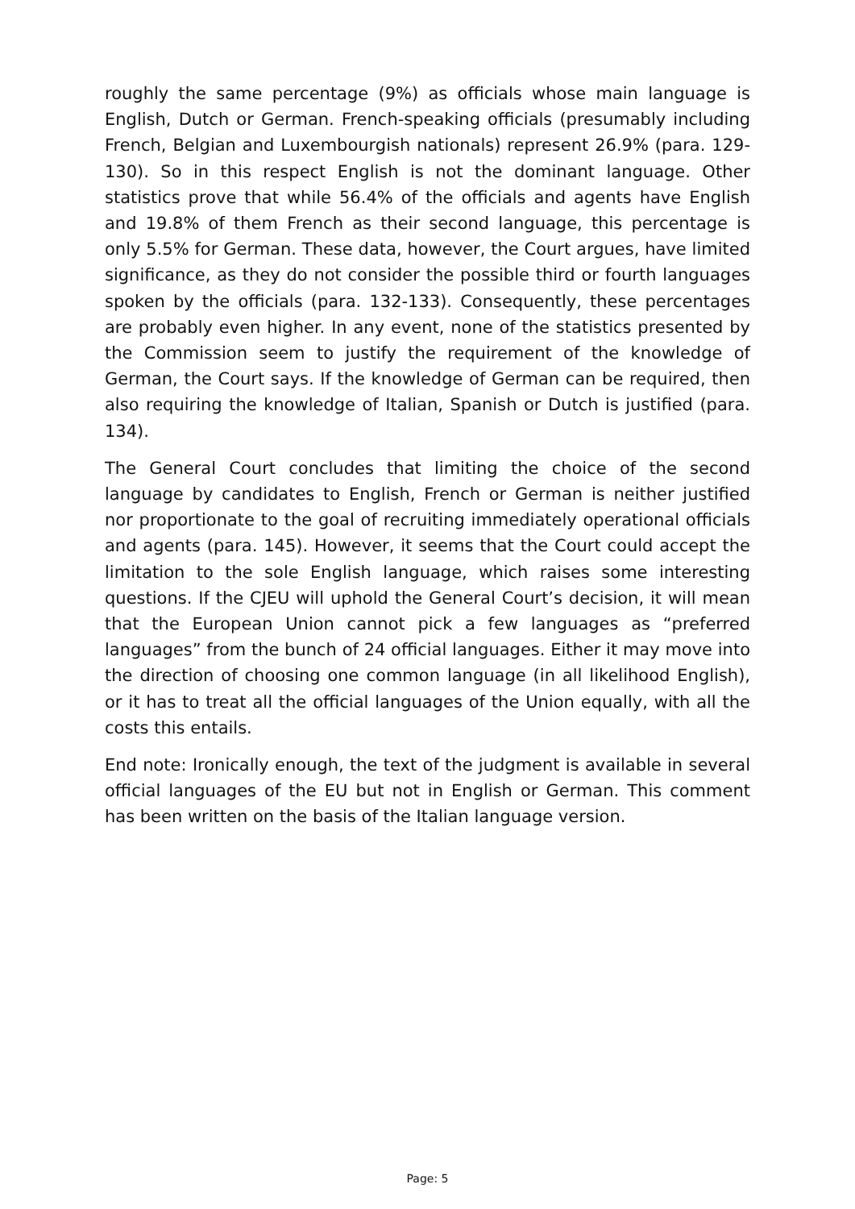roughly the same percentage (9%) as officials whose main language is English, Dutch or German. French-speaking officials (presumably including French, Belgian and Luxembourgish nationals) represent 26.9% (para. 129-130). So in this respect English is not the dominant language. Other statistics prove that while 56.4% of the officials and agents have English and 19.8% of them French as their second language, this percentage is only 5.5% for German. These data, however, the Court argues, have limited significance, as they do not consider the possible third or fourth languages spoken by the officials (para. 132-133). Consequently, these percentages are probably even higher. In any event, none of the statistics presented by the Commission seem to justify the requirement of the knowledge of German, the Court says. If the knowledge of German can be required, then also requiring the knowledge of Italian, Spanish or Dutch is justified (para. 134).
The General Court concludes that limiting the choice of the second language by candidates to English, French or German is neither justified nor proportionate to the goal of recruiting immediately operational officials and agents (para. 145). However, it seems that the Court could accept the limitation to the sole English language, which raises some interesting questions. If the CJEU will uphold the General Court’s decision, it will mean that the European Union cannot pick a few languages as “preferred languages” from the bunch of 24 official languages. Either it may move into the direction of choosing one common language (in all likelihood English), or it has to treat all the official languages of the Union equally, with all the costs this entails.
End note: Ironically enough, the text of the judgment is available in several official languages of the EU but not in English or German. This comment has been written on the basis of the Italian language version.
Page: 5